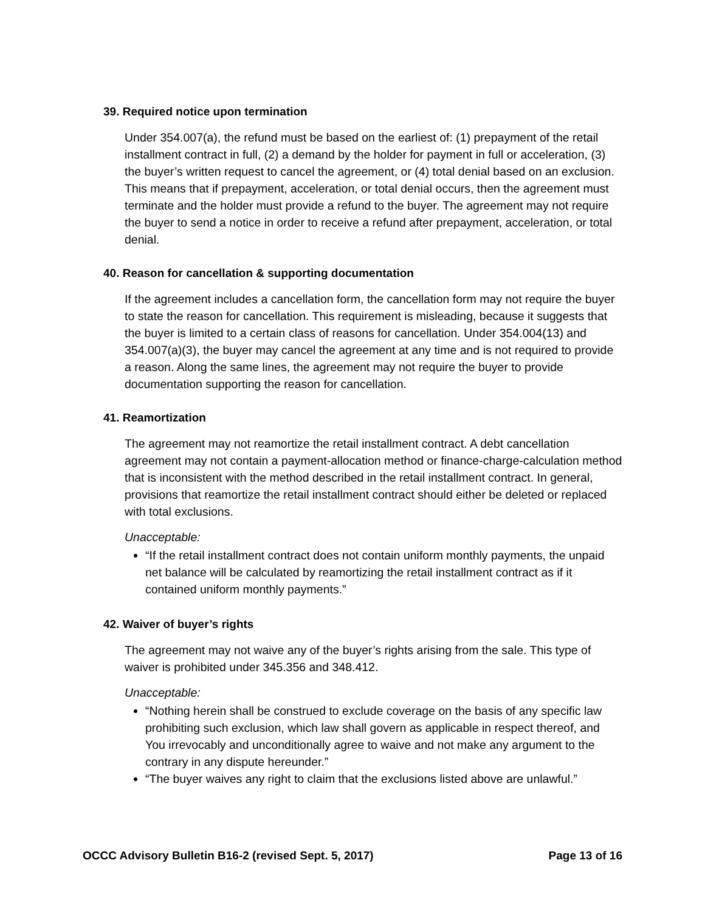39. Required notice upon termination
Under 354.007(a), the refund must be based on the earliest of: (1) prepayment of the retail installment contract in full, (2) a demand by the holder for payment in full or acceleration, (3) the buyer’s written request to cancel the agreement, or (4) total denial based on an exclusion. This means that if prepayment, acceleration, or total denial occurs, then the agreement must terminate and the holder must provide a refund to the buyer. The agreement may not require the buyer to send a notice in order to receive a refund after prepayment, acceleration, or total denial.
40. Reason for cancellation & supporting documentation
If the agreement includes a cancellation form, the cancellation form may not require the buyer to state the reason for cancellation. This requirement is misleading, because it suggests that the buyer is limited to a certain class of reasons for cancellation. Under 354.004(13) and 354.007(a)(3), the buyer may cancel the agreement at any time and is not required to provide a reason. Along the same lines, the agreement may not require the buyer to provide documentation supporting the reason for cancellation.
41. Reamortization
The agreement may not reamortize the retail installment contract. A debt cancellation agreement may not contain a payment-allocation method or finance-charge-calculation method that is inconsistent with the method described in the retail installment contract. In general, provisions that reamortize the retail installment contract should either be deleted or replaced with total exclusions.
Unacceptable:
“If the retail installment contract does not contain uniform monthly payments, the unpaid net balance will be calculated by reamortizing the retail installment contract as if it contained uniform monthly payments.”
42. Waiver of buyer’s rights
The agreement may not waive any of the buyer’s rights arising from the sale. This type of waiver is prohibited under 345.356 and 348.412.
Unacceptable:
“Nothing herein shall be construed to exclude coverage on the basis of any specific law prohibiting such exclusion, which law shall govern as applicable in respect thereof, and You irrevocably and unconditionally agree to waive and not make any argument to the contrary in any dispute hereunder.”
“The buyer waives any right to claim that the exclusions listed above are unlawful.”
OCCC Advisory Bulletin B16-2 (revised Sept. 5, 2017) Page 13 of 16